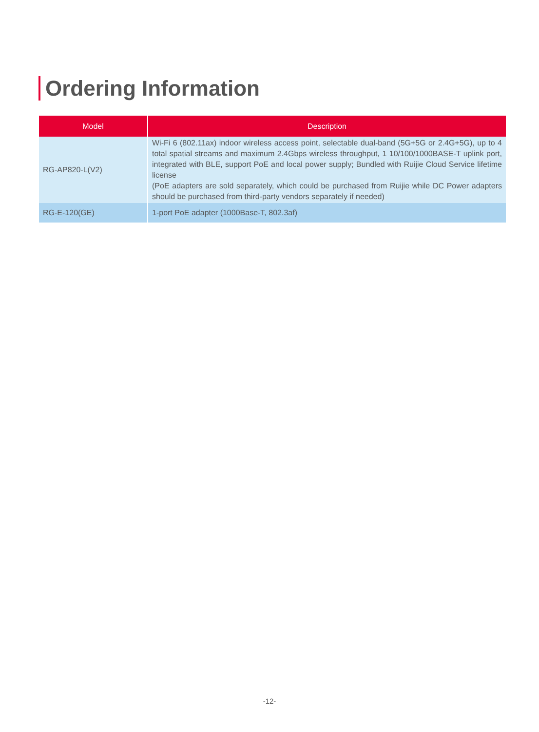Ordering Information
| Model | Description |
| --- | --- |
| RG-AP820-L(V2) | Wi-Fi 6 (802.11ax) indoor wireless access point, selectable dual-band (5G+5G or 2.4G+5G), up to 4 total spatial streams and maximum 2.4Gbps wireless throughput, 1 10/100/1000BASE-T uplink port, integrated with BLE, support PoE and local power supply; Bundled with Ruijie Cloud Service lifetime license (PoE adapters are sold separately, which could be purchased from Ruijie while DC Power adapters should be purchased from third-party vendors separately if needed) |
| RG-E-120(GE) | 1-port PoE adapter (1000Base-T, 802.3af) |
-12-